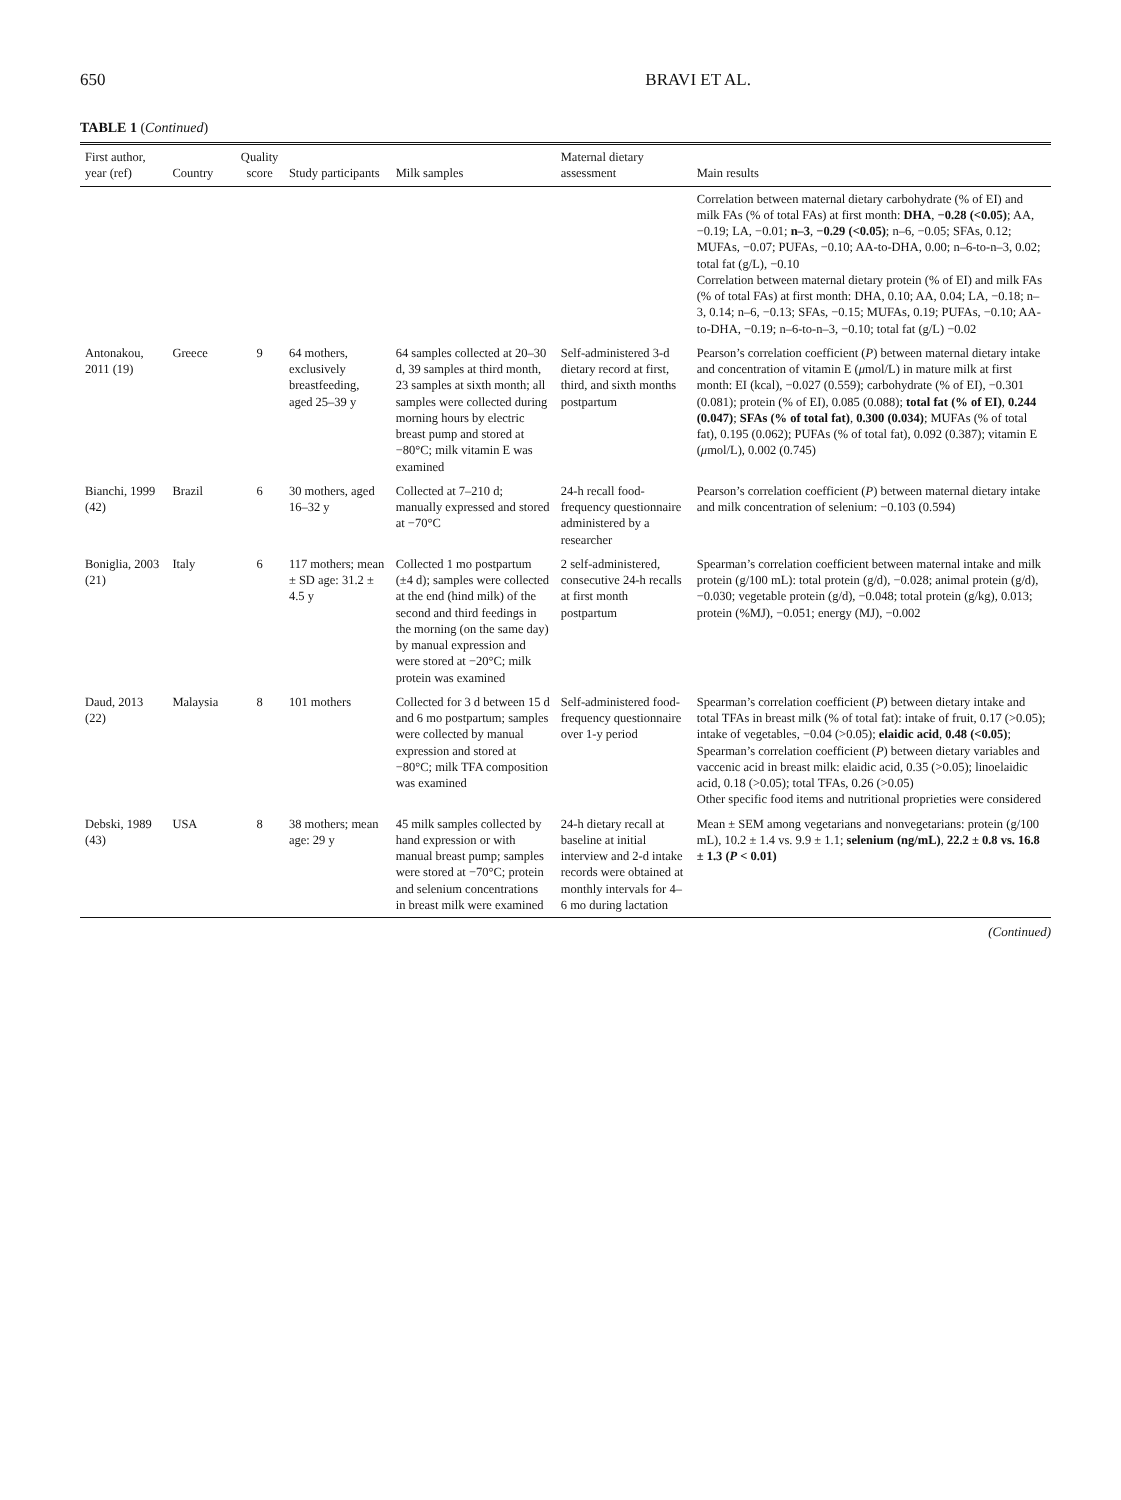650 BRAVI ET AL.
TABLE 1 (Continued)
| First author, year (ref) | Country | Quality score | Study participants | Milk samples | Maternal dietary assessment | Main results |
| --- | --- | --- | --- | --- | --- | --- |
| | | | | | | Correlation between maternal dietary carbohydrate (% of EI) and milk FAs (% of total FAs) at first month: DHA , −0.28 (<0.05) ; AA, −0.19; LA, −0.01; n–3 , −0.29 (<0.05) ; n–6, −0.05; SFAs, 0.12; MUFAs, −0.07; PUFAs, −0.10; AA-to-DHA, 0.00; n–6-to-n–3, 0.02; total fat (g/L), −0.10 Correlation between maternal dietary protein (% of EI) and milk FAs (% of total FAs) at first month: DHA, 0.10; AA, 0.04; LA, −0.18; n–3, 0.14; n–6, −0.13; SFAs, −0.15; MUFAs, 0.19; PUFAs, −0.10; AA-to-DHA, −0.19; n–6-to-n–3, −0.10; total fat (g/L) −0.02 |
| Antonakou, 2011 (19) | Greece | 9 | 64 mothers, exclusively breastfeeding, aged 25–39 y | 64 samples collected at 20–30 d, 39 samples at third month, 23 samples at sixth month; all samples were collected during morning hours by electric breast pump and stored at −80°C; milk vitamin E was examined | Self-administered 3-d dietary record at first, third, and sixth months postpartum | Pearson’s correlation coefficient ( P ) between maternal dietary intake and concentration of vitamin E ( μ mol/L) in mature milk at first month: EI (kcal), −0.027 (0.559); carbohydrate (% of EI), −0.301 (0.081); protein (% of EI), 0.085 (0.088); total fat (% of EI) , 0.244 (0.047) ; SFAs (% of total fat) , 0.300 (0.034) ; MUFAs (% of total fat), 0.195 (0.062); PUFAs (% of total fat), 0.092 (0.387); vitamin E ( μ mol/L), 0.002 (0.745) |
| Bianchi, 1999 (42) | Brazil | 6 | 30 mothers, aged 16–32 y | Collected at 7–210 d; manually expressed and stored at −70°C | 24-h recall food-frequency questionnaire administered by a researcher | Pearson’s correlation coefficient ( P ) between maternal dietary intake and milk concentration of selenium: −0.103 (0.594) |
| Boniglia, 2003 (21) | Italy | 6 | 117 mothers; mean ± SD age: 31.2 ± 4.5 y | Collected 1 mo postpartum (±4 d); samples were collected at the end (hind milk) of the second and third feedings in the morning (on the same day) by manual expression and were stored at −20°C; milk protein was examined | 2 self-administered, consecutive 24-h recalls at first month postpartum | Spearman’s correlation coefficient between maternal intake and milk protein (g/100 mL): total protein (g/d), −0.028; animal protein (g/d), −0.030; vegetable protein (g/d), −0.048; total protein (g/kg), 0.013; protein (%MJ), −0.051; energy (MJ), −0.002 |
| Daud, 2013 (22) | Malaysia | 8 | 101 mothers | Collected for 3 d between 15 d and 6 mo postpartum; samples were collected by manual expression and stored at −80°C; milk TFA composition was examined | Self-administered food-frequency questionnaire over 1-y period | Spearman’s correlation coefficient ( P ) between dietary intake and total TFAs in breast milk (% of total fat): intake of fruit, 0.17 (>0.05); intake of vegetables, −0.04 (>0.05); elaidic acid , 0.48 (<0.05) ; Spearman’s correlation coefficient ( P ) between dietary variables and vaccenic acid in breast milk: elaidic acid, 0.35 (>0.05); linoelaidic acid, 0.18 (>0.05); total TFAs, 0.26 (>0.05) Other specific food items and nutritional proprieties were considered |
| Debski, 1989 (43) | USA | 8 | 38 mothers; mean age: 29 y | 45 milk samples collected by hand expression or with manual breast pump; samples were stored at −70°C; protein and selenium concentrations in breast milk were examined | 24-h dietary recall at baseline at initial interview and 2-d intake records were obtained at monthly intervals for 4–6 mo during lactation | Mean ± SEM among vegetarians and nonvegetarians: protein (g/100 mL), 10.2 ± 1.4 vs. 9.9 ± 1.1; selenium (ng/mL) , 22.2 ± 0.8 vs. 16.8 ± 1.3 ( P < 0.01) |
(Continued)